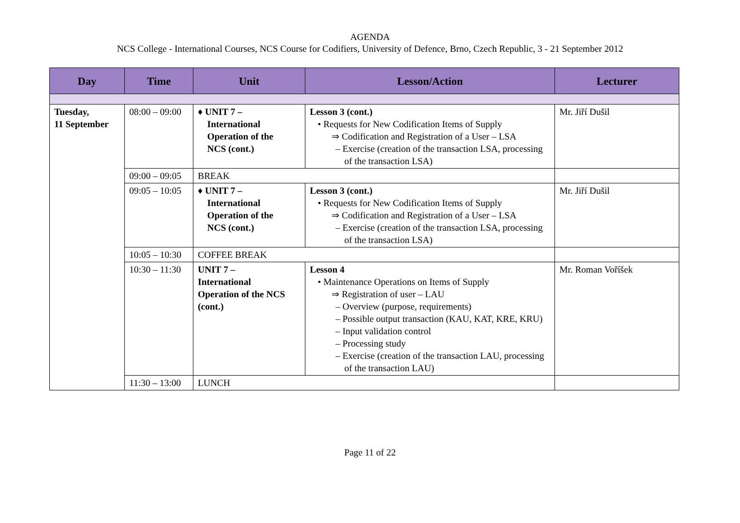AGENDA
NCS College - International Courses, NCS Course for Codifiers, University of Defence, Brno, Czech Republic, 3 - 21 September 2012
| Day | Time | Unit | Lesson/Action | Lecturer |
| --- | --- | --- | --- | --- |
| Tuesday, 11 September | 08:00 – 09:00 | ♦ UNIT 7 – International Operation of the NCS (cont.) | Lesson 3 (cont.) • Requests for New Codification Items of Supply ⇒ Codification and Registration of a User – LSA – Exercise (creation of the transaction LSA, processing of the transaction LSA) | Mr. Jiří Dušil |
| | 09:00 – 09:05 | BREAK | | |
| | 09:05 – 10:05 | ♦ UNIT 7 – International Operation of the NCS (cont.) | Lesson 3 (cont.) • Requests for New Codification Items of Supply ⇒ Codification and Registration of a User – LSA – Exercise (creation of the transaction LSA, processing of the transaction LSA) | Mr. Jiří Dušil |
| | 10:05 – 10:30 | COFFEE BREAK | | |
| | 10:30 – 11:30 | UNIT 7 – International Operation of the NCS (cont.) | Lesson 4 • Maintenance Operations on Items of Supply ⇒ Registration of user – LAU – Overview (purpose, requirements) – Possible output transaction (KAU, KAT, KRE, KRU) – Input validation control – Processing study – Exercise (creation of the transaction LAU, processing of the transaction LAU) | Mr. Roman Voříšek |
| | 11:30 – 13:00 | LUNCH | | |
Page 11 of 22